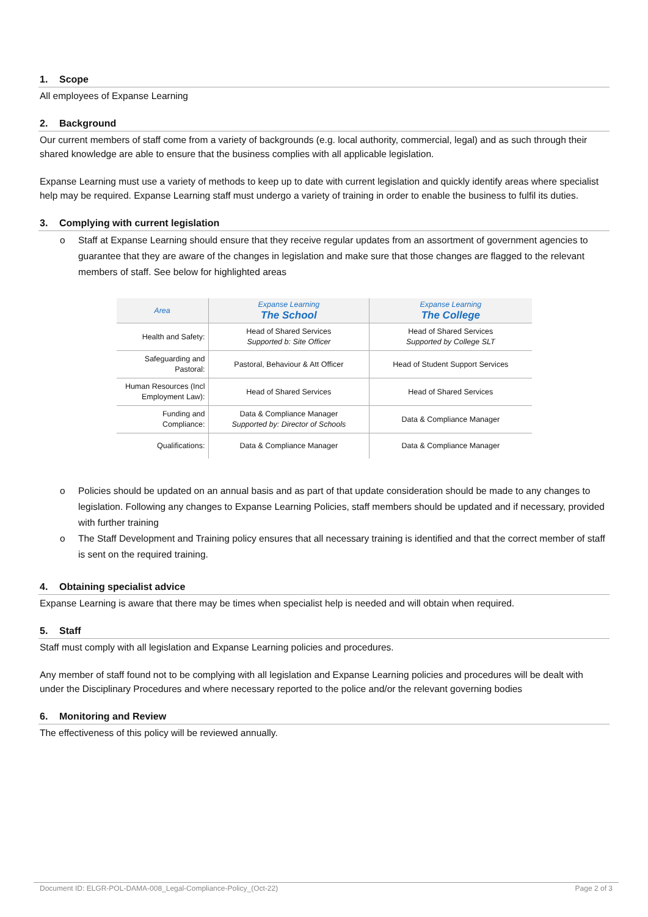1. Scope
All employees of Expanse Learning
2. Background
Our current members of staff come from a variety of backgrounds (e.g. local authority, commercial, legal) and as such through their shared knowledge are able to ensure that the business complies with all applicable legislation.
Expanse Learning must use a variety of methods to keep up to date with current legislation and quickly identify areas where specialist help may be required. Expanse Learning staff must undergo a variety of training in order to enable the business to fulfil its duties.
3. Complying with current legislation
o Staff at Expanse Learning should ensure that they receive regular updates from an assortment of government agencies to guarantee that they are aware of the changes in legislation and make sure that those changes are flagged to the relevant members of staff. See below for highlighted areas
| Area | Expanse Learning The School | Expanse Learning The College |
| --- | --- | --- |
| Health and Safety: | Head of Shared Services Supported b: Site Officer | Head of Shared Services Supported by College SLT |
| Safeguarding and Pastoral: | Pastoral, Behaviour & Att Officer | Head of Student Support Services |
| Human Resources (Incl Employment Law): | Head of Shared Services | Head of Shared Services |
| Funding and Compliance: | Data & Compliance Manager Supported by: Director of Schools | Data & Compliance Manager |
| Qualifications: | Data & Compliance Manager | Data & Compliance Manager |
o Policies should be updated on an annual basis and as part of that update consideration should be made to any changes to legislation. Following any changes to Expanse Learning Policies, staff members should be updated and if necessary, provided with further training
o The Staff Development and Training policy ensures that all necessary training is identified and that the correct member of staff is sent on the required training.
4. Obtaining specialist advice
Expanse Learning is aware that there may be times when specialist help is needed and will obtain when required.
5. Staff
Staff must comply with all legislation and Expanse Learning policies and procedures.
Any member of staff found not to be complying with all legislation and Expanse Learning policies and procedures will be dealt with under the Disciplinary Procedures and where necessary reported to the police and/or the relevant governing bodies
6. Monitoring and Review
The effectiveness of this policy will be reviewed annually.
Document ID: ELGR-POL-DAMA-008_Legal-Compliance-Policy_(Oct-22) Page 2 of 3